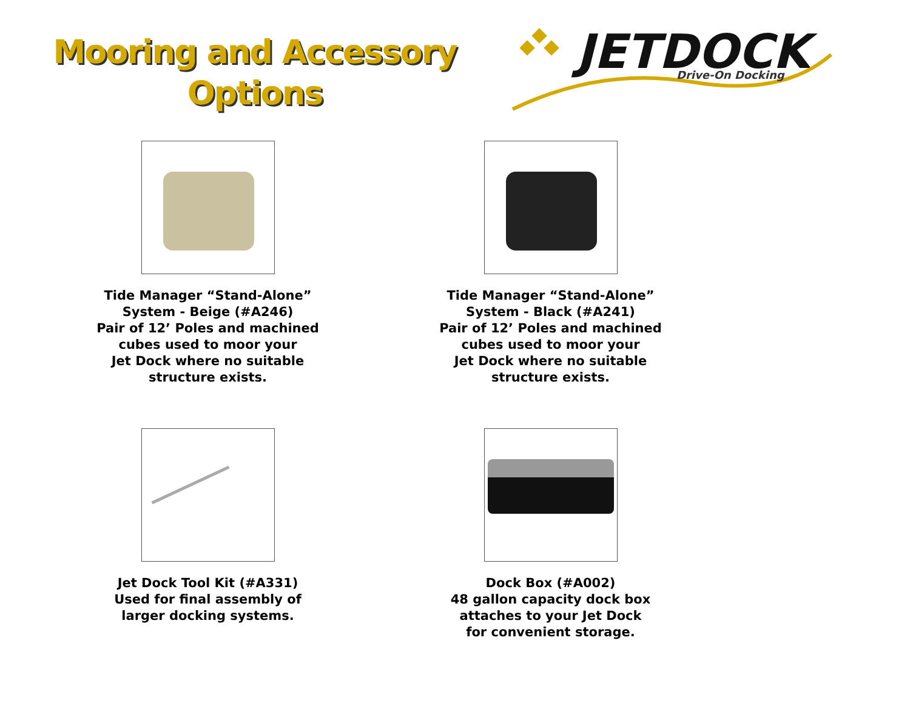Mooring and Accessory
Options
JETDOCK
Drive-On Docking
Tide Manager “Stand-Alone”
System - Beige (#A246)
Pair of 12’ Poles and machined
cubes used to moor your
Jet Dock where no suitable
structure exists.
Tide Manager “Stand-Alone”
System - Black (#A241)
Pair of 12’ Poles and machined
cubes used to moor your
Jet Dock where no suitable
structure exists.
Jet Dock Tool Kit (#A331)
Used for final assembly of
larger docking systems.
Dock Box (#A002)
48 gallon capacity dock box
attaches to your Jet Dock
for convenient storage.